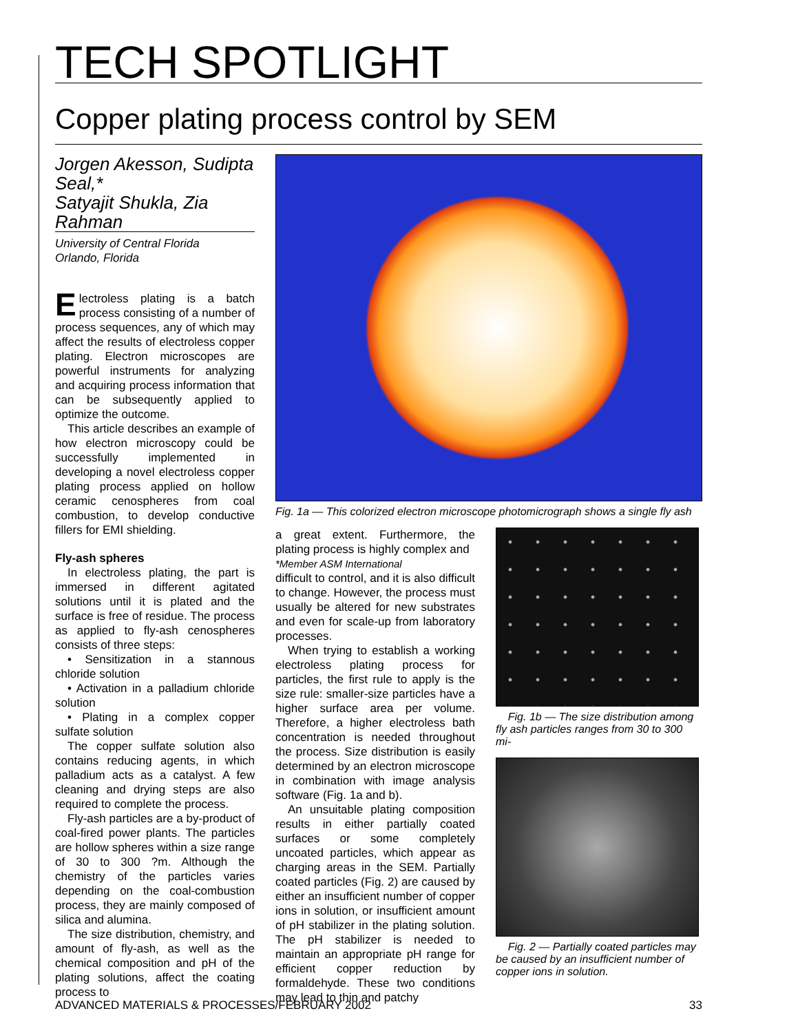TECH SPOTLIGHT
Copper plating process control by SEM
Jorgen Akesson, Sudipta Seal,*
Satyajit Shukla, Zia Rahman
University of Central Florida
Orlando, Florida
Electroless plating is a batch process consisting of a number of process sequences, any of which may affect the results of electroless copper plating. Electron microscopes are powerful instruments for analyzing and acquiring process information that can be subsequently applied to optimize the outcome.
This article describes an example of how electron microscopy could be successfully implemented in developing a novel electroless copper plating process applied on hollow ceramic cenospheres from coal combustion, to develop conductive fillers for EMI shielding.
Fly-ash spheres
In electroless plating, the part is immersed in different agitated solutions until it is plated and the surface is free of residue. The process as applied to fly-ash cenospheres consists of three steps:
• Sensitization in a stannous chloride solution
• Activation in a palladium chloride solution
• Plating in a complex copper sulfate solution
The copper sulfate solution also contains reducing agents, in which palladium acts as a catalyst. A few cleaning and drying steps are also required to complete the process.
Fly-ash particles are a by-product of coal-fired power plants. The particles are hollow spheres within a size range of 30 to 300 ?m. Although the chemistry of the particles varies depending on the coal-combustion process, they are mainly composed of silica and alumina.
The size distribution, chemistry, and amount of fly-ash, as well as the chemical composition and pH of the plating solutions, affect the coating process to
Fig. 1a — This colorized electron microscope photomicrograph shows a single fly ash
a great extent. Furthermore, the plating process is highly complex and
*Member ASM International
difficult to control, and it is also difficult to change. However, the process must usually be altered for new substrates and even for scale-up from laboratory processes.
When trying to establish a working electroless plating process for particles, the first rule to apply is the size rule: smaller-size particles have a higher surface area per volume. Therefore, a higher electroless bath concentration is needed throughout the process. Size distribution is easily determined by an electron microscope in combination with image analysis software (Fig. 1a and b).
An unsuitable plating composition results in either partially coated surfaces or some completely uncoated particles, which appear as charging areas in the SEM. Partially coated particles (Fig. 2) are caused by either an insufficient number of copper ions in solution, or insufficient amount of pH stabilizer in the plating solution. The pH stabilizer is needed to maintain an appropriate pH range for efficient copper reduction by formaldehyde. These two conditions may lead to thin and patchy
Fig. 1b — The size distribution among fly ash particles ranges from 30 to 300 mi-
Fig. 2 — Partially coated particles may be caused by an insufficient number of copper ions in solution.
ADVANCED MATERIALS & PROCESSES/FEBRUARY 2002 33